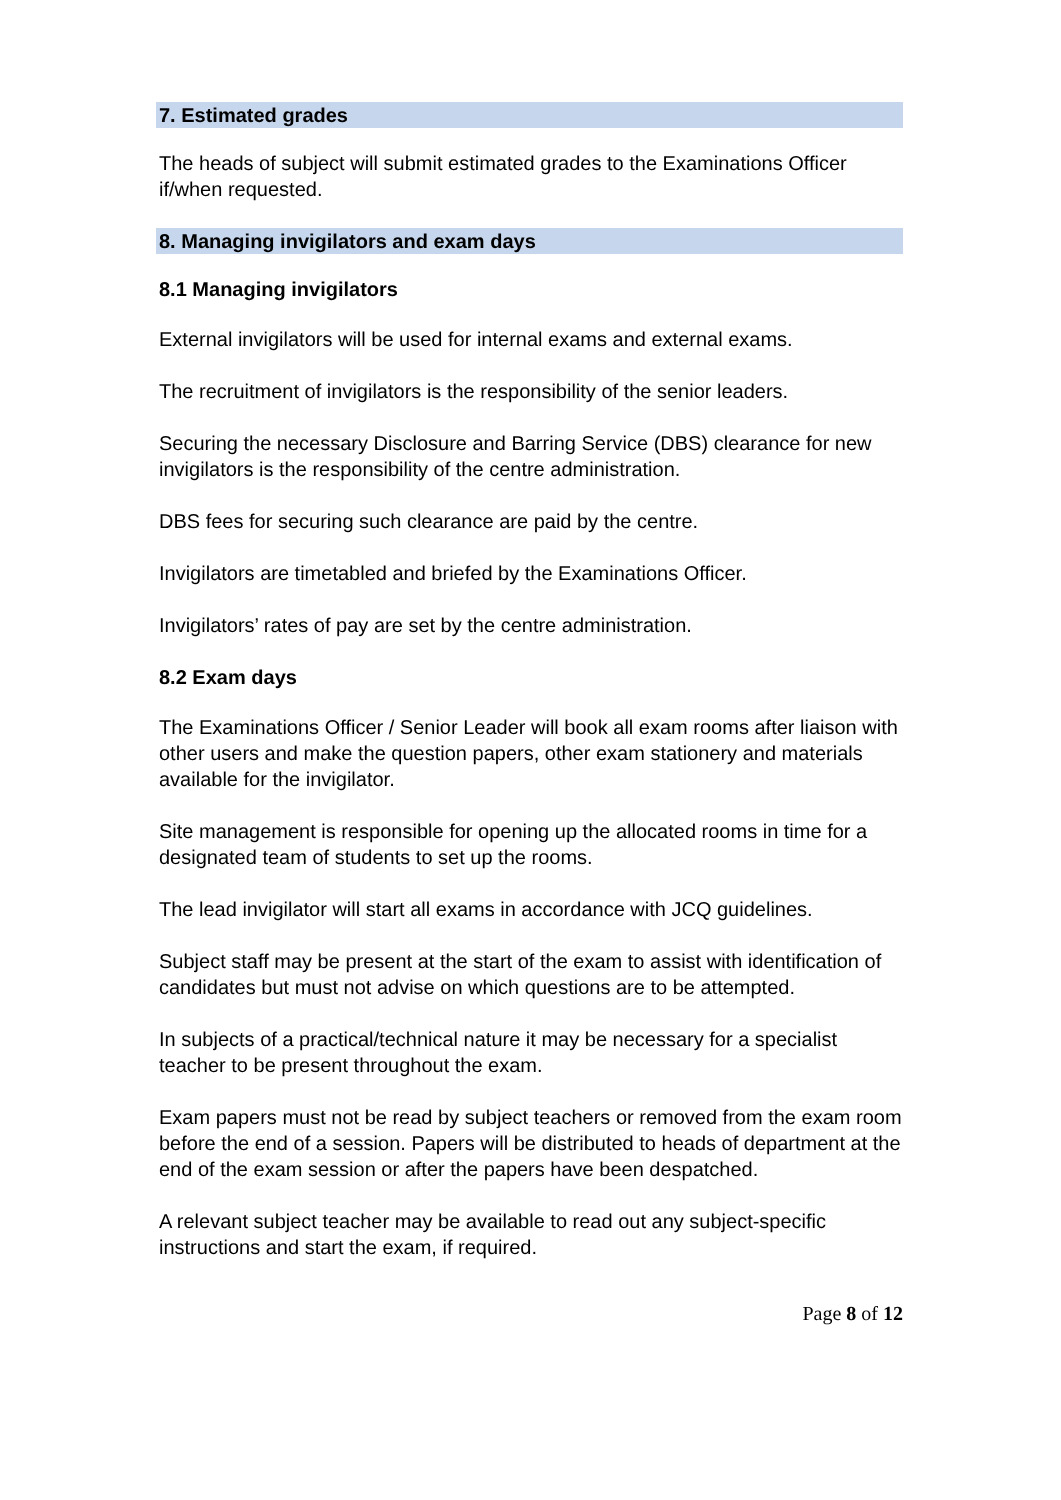7. Estimated grades
The heads of subject will submit estimated grades to the Examinations Officer if/when requested.
8. Managing invigilators and exam days
8.1 Managing invigilators
External invigilators will be used for internal exams and external exams.
The recruitment of invigilators is the responsibility of the senior leaders.
Securing the necessary Disclosure and Barring Service (DBS) clearance for new invigilators is the responsibility of the centre administration.
DBS fees for securing such clearance are paid by the centre.
Invigilators are timetabled and briefed by the Examinations Officer.
Invigilators’ rates of pay are set by the centre administration.
8.2 Exam days
The Examinations Officer / Senior Leader will book all exam rooms after liaison with other users and make the question papers, other exam stationery and materials available for the invigilator.
Site management is responsible for opening up the allocated rooms in time for a designated team of students to set up the rooms.
The lead invigilator will start all exams in accordance with JCQ guidelines.
Subject staff may be present at the start of the exam to assist with identification of candidates but must not advise on which questions are to be attempted.
In subjects of a practical/technical nature it may be necessary for a specialist teacher to be present throughout the exam.
Exam papers must not be read by subject teachers or removed from the exam room before the end of a session. Papers will be distributed to heads of department at the end of the exam session or after the papers have been despatched.
A relevant subject teacher may be available to read out any subject-specific instructions and start the exam, if required.
Page 8 of 12